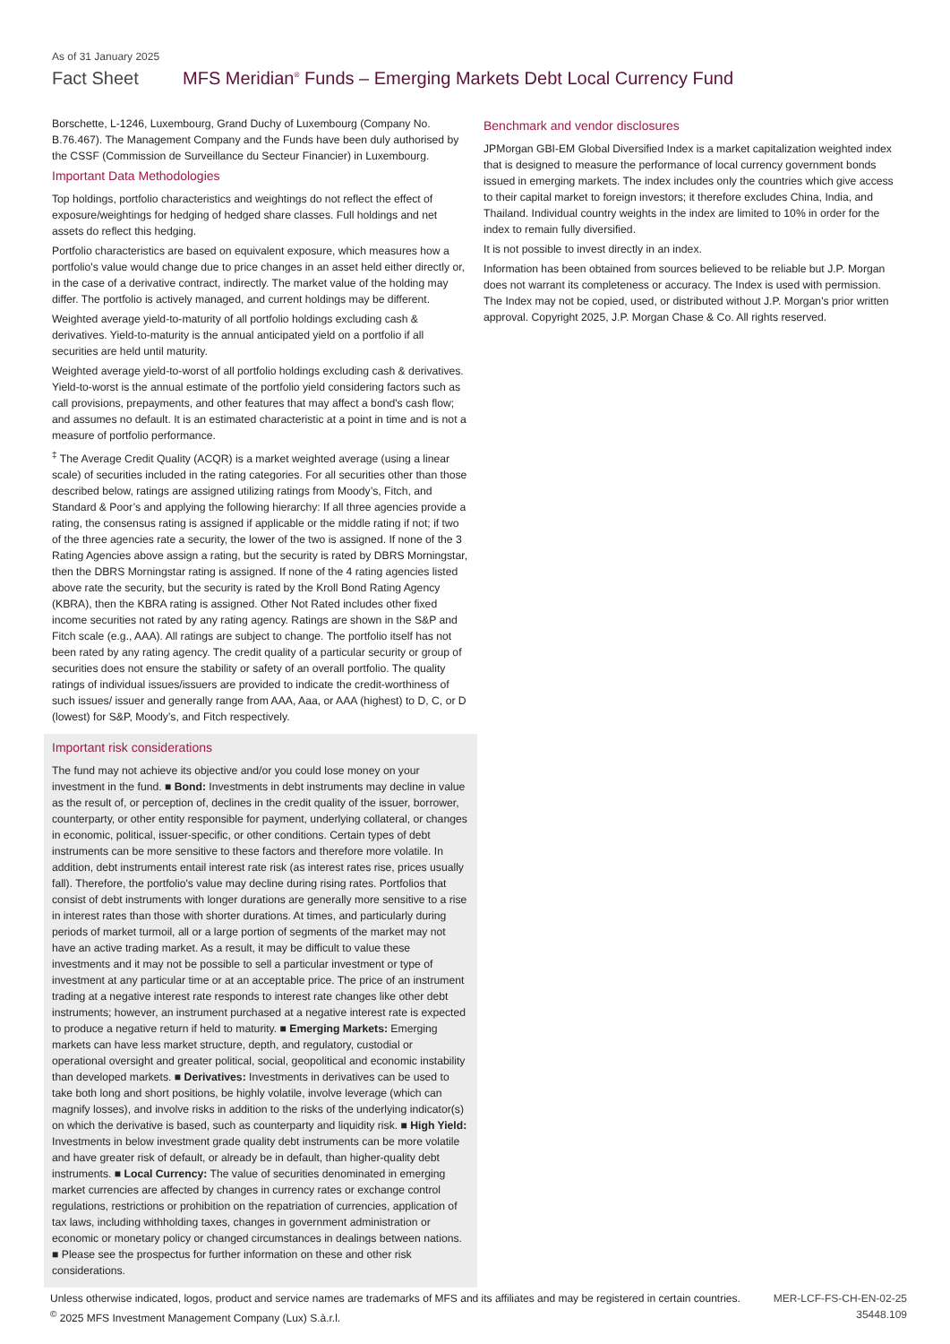As of 31 January 2025
Fact Sheet MFS Meridian<sup>®</sup> Funds – Emerging Markets Debt Local Currency Fund
Borschette, L-1246, Luxembourg, Grand Duchy of Luxembourg (Company No. B.76.467). The Management Company and the Funds have been duly authorised by the CSSF (Commission de Surveillance du Secteur Financier) in Luxembourg.
Important Data Methodologies
Top holdings, portfolio characteristics and weightings do not reflect the effect of exposure/weightings for hedging of hedged share classes. Full holdings and net assets do reflect this hedging.
Portfolio characteristics are based on equivalent exposure, which measures how a portfolio's value would change due to price changes in an asset held either directly or, in the case of a derivative contract, indirectly. The market value of the holding may differ. The portfolio is actively managed, and current holdings may be different.
Weighted average yield-to-maturity of all portfolio holdings excluding cash & derivatives. Yield-to-maturity is the annual anticipated yield on a portfolio if all securities are held until maturity.
Weighted average yield-to-worst of all portfolio holdings excluding cash & derivatives. Yield-to-worst is the annual estimate of the portfolio yield considering factors such as call provisions, prepayments, and other features that may affect a bond's cash flow; and assumes no default. It is an estimated characteristic at a point in time and is not a measure of portfolio performance.
<sup>‡</sup> The Average Credit Quality (ACQR) is a market weighted average (using a linear scale) of securities included in the rating categories. For all securities other than those described below, ratings are assigned utilizing ratings from Moody’s, Fitch, and Standard & Poor’s and applying the following hierarchy: If all three agencies provide a rating, the consensus rating is assigned if applicable or the middle rating if not; if two of the three agencies rate a security, the lower of the two is assigned. If none of the 3 Rating Agencies above assign a rating, but the security is rated by DBRS Morningstar, then the DBRS Morningstar rating is assigned. If none of the 4 rating agencies listed above rate the security, but the security is rated by the Kroll Bond Rating Agency (KBRA), then the KBRA rating is assigned. Other Not Rated includes other fixed income securities not rated by any rating agency. Ratings are shown in the S&P and Fitch scale (e.g., AAA). All ratings are subject to change. The portfolio itself has not been rated by any rating agency. The credit quality of a particular security or group of securities does not ensure the stability or safety of an overall portfolio. The quality ratings of individual issues/issuers are provided to indicate the credit-worthiness of such issues/ issuer and generally range from AAA, Aaa, or AAA (highest) to D, C, or D (lowest) for S&P, Moody’s, and Fitch respectively.
Important risk considerations
The fund may not achieve its objective and/or you could lose money on your investment in the fund. ■ Bond: Investments in debt instruments may decline in value as the result of, or perception of, declines in the credit quality of the issuer, borrower, counterparty, or other entity responsible for payment, underlying collateral, or changes in economic, political, issuer-specific, or other conditions. Certain types of debt instruments can be more sensitive to these factors and therefore more volatile. In addition, debt instruments entail interest rate risk (as interest rates rise, prices usually fall). Therefore, the portfolio's value may decline during rising rates. Portfolios that consist of debt instruments with longer durations are generally more sensitive to a rise in interest rates than those with shorter durations. At times, and particularly during periods of market turmoil, all or a large portion of segments of the market may not have an active trading market. As a result, it may be difficult to value these investments and it may not be possible to sell a particular investment or type of investment at any particular time or at an acceptable price. The price of an instrument trading at a negative interest rate responds to interest rate changes like other debt instruments; however, an instrument purchased at a negative interest rate is expected to produce a negative return if held to maturity. ■ Emerging Markets: Emerging markets can have less market structure, depth, and regulatory, custodial or operational oversight and greater political, social, geopolitical and economic instability than developed markets. ■ Derivatives: Investments in derivatives can be used to take both long and short positions, be highly volatile, involve leverage (which can magnify losses), and involve risks in addition to the risks of the underlying indicator(s) on which the derivative is based, such as counterparty and liquidity risk. ■ High Yield: Investments in below investment grade quality debt instruments can be more volatile and have greater risk of default, or already be in default, than higher-quality debt instruments. ■ Local Currency: The value of securities denominated in emerging market currencies are affected by changes in currency rates or exchange control regulations, restrictions or prohibition on the repatriation of currencies, application of tax laws, including withholding taxes, changes in government administration or economic or monetary policy or changed circumstances in dealings between nations. ■ Please see the prospectus for further information on these and other risk considerations.
Benchmark and vendor disclosures
JPMorgan GBI-EM Global Diversified Index is a market capitalization weighted index that is designed to measure the performance of local currency government bonds issued in emerging markets. The index includes only the countries which give access to their capital market to foreign investors; it therefore excludes China, India, and Thailand. Individual country weights in the index are limited to 10% in order for the index to remain fully diversified.
It is not possible to invest directly in an index.
Information has been obtained from sources believed to be reliable but J.P. Morgan does not warrant its completeness or accuracy. The Index is used with permission. The Index may not be copied, used, or distributed without J.P. Morgan's prior written approval. Copyright 2025, J.P. Morgan Chase & Co. All rights reserved.
Unless otherwise indicated, logos, product and service names are trademarks of MFS and its affiliates and may be registered in certain countries.
<sup>©</sup> 2025 MFS Investment Management Company (Lux) S.à.r.l.
MER-LCF-FS-CH-EN-02-25
35448.109